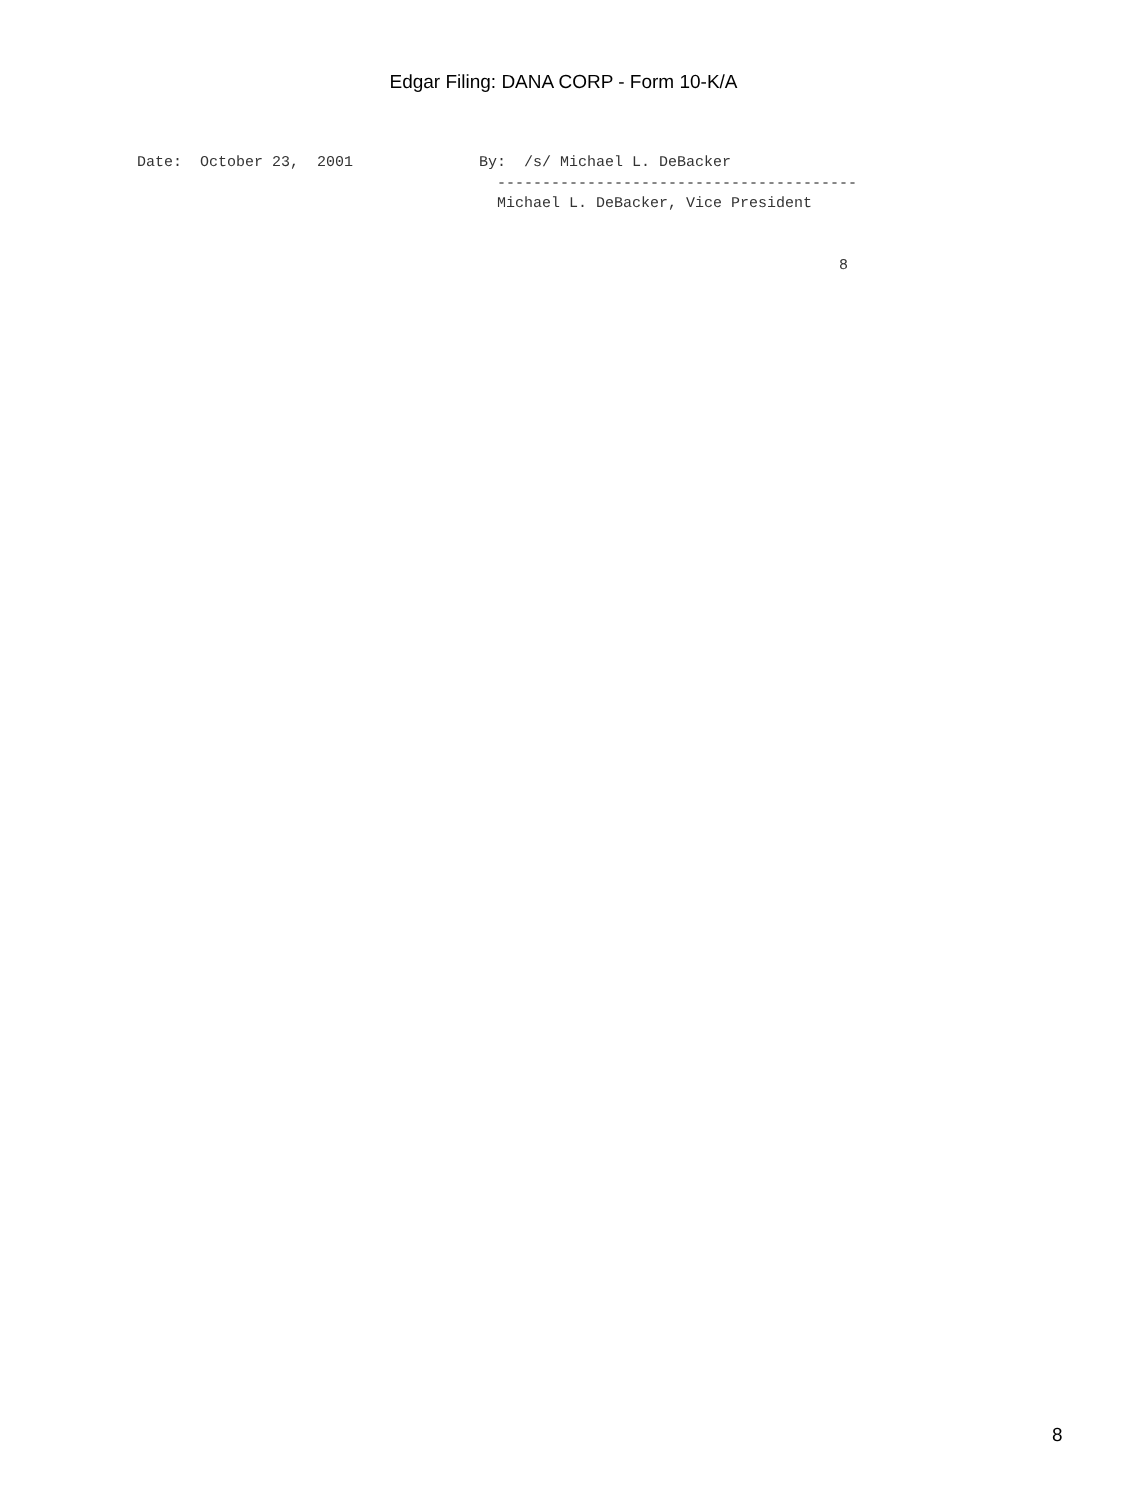Edgar Filing: DANA CORP - Form 10-K/A
Date:  October 23,  2001              By:  /s/ Michael L. DeBacker
                                        ----------------------------------------
                                        Michael L. DeBacker, Vice President


                                                                              8
8